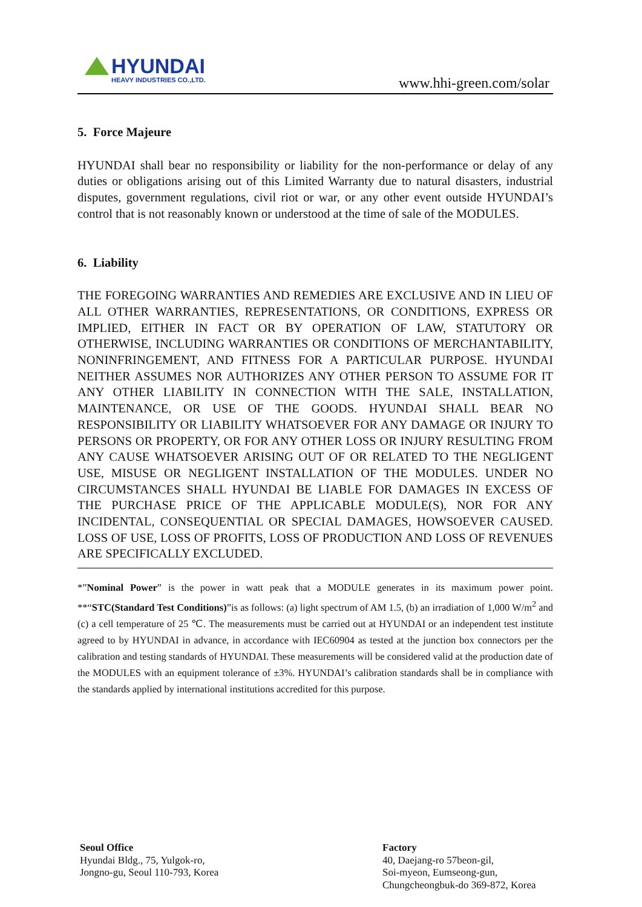HYUNDAI
HEAVY INDUSTRIES CO.,LTD.
www.hhi-green.com/solar
5. Force Majeure
HYUNDAI shall bear no responsibility or liability for the non-performance or delay of any duties or obligations arising out of this Limited Warranty due to natural disasters, industrial disputes, government regulations, civil riot or war, or any other event outside HYUNDAI’s control that is not reasonably known or understood at the time of sale of the MODULES.
6. Liability
THE FOREGOING WARRANTIES AND REMEDIES ARE EXCLUSIVE AND IN LIEU OF ALL OTHER WARRANTIES, REPRESENTATIONS, OR CONDITIONS, EXPRESS OR IMPLIED, EITHER IN FACT OR BY OPERATION OF LAW, STATUTORY OR OTHERWISE, INCLUDING WARRANTIES OR CONDITIONS OF MERCHANTABILITY, NONINFRINGEMENT, AND FITNESS FOR A PARTICULAR PURPOSE. HYUNDAI NEITHER ASSUMES NOR AUTHORIZES ANY OTHER PERSON TO ASSUME FOR IT ANY OTHER LIABILITY IN CONNECTION WITH THE SALE, INSTALLATION, MAINTENANCE, OR USE OF THE GOODS. HYUNDAI SHALL BEAR NO RESPONSIBILITY OR LIABILITY WHATSOEVER FOR ANY DAMAGE OR INJURY TO PERSONS OR PROPERTY, OR FOR ANY OTHER LOSS OR INJURY RESULTING FROM ANY CAUSE WHATSOEVER ARISING OUT OF OR RELATED TO THE NEGLIGENT USE, MISUSE OR NEGLIGENT INSTALLATION OF THE MODULES. UNDER NO CIRCUMSTANCES SHALL HYUNDAI BE LIABLE FOR DAMAGES IN EXCESS OF THE PURCHASE PRICE OF THE APPLICABLE MODULE(S), NOR FOR ANY INCIDENTAL, CONSEQUENTIAL OR SPECIAL DAMAGES, HOWSOEVER CAUSED. LOSS OF USE, LOSS OF PROFITS, LOSS OF PRODUCTION AND LOSS OF REVENUES ARE SPECIFICALLY EXCLUDED.
*”Nominal Power” is the power in watt peak that a MODULE generates in its maximum power point. **“STC(Standard Test Conditions)”is as follows: (a) light spectrum of AM 1.5, (b) an irradiation of 1,000 W/m<sup>2</sup> and (c) a cell temperature of 25 ℃. The measurements must be carried out at HYUNDAI or an independent test institute agreed to by HYUNDAI in advance, in accordance with IEC60904 as tested at the junction box connectors per the calibration and testing standards of HYUNDAI. These measurements will be considered valid at the production date of the MODULES with an equipment tolerance of ±3%. HYUNDAI’s calibration standards shall be in compliance with the standards applied by international institutions accredited for this purpose.
Seoul Office
Hyundai Bldg., 75, Yulgok-ro,
Jongno-gu, Seoul 110-793, Korea
Factory
40, Daejang-ro 57beon-gil,
Soi-myeon, Eumseong-gun,
Chungcheongbuk-do 369-872, Korea